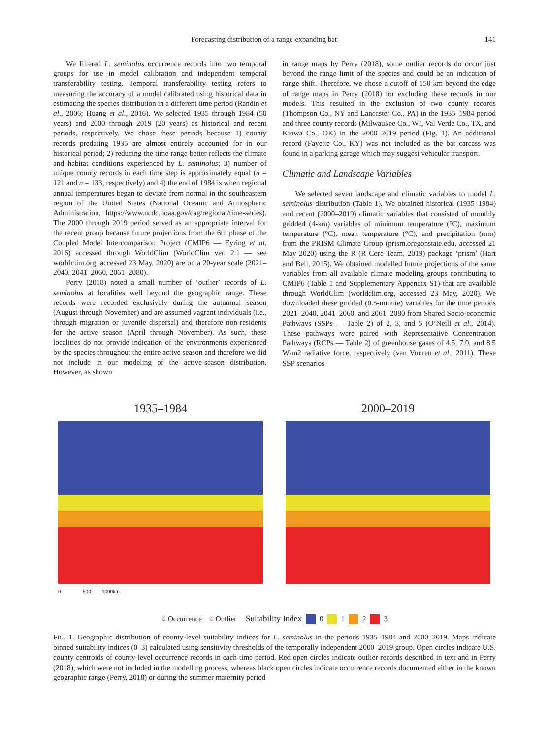Forecasting distribution of a range-expanding bat 141
We filtered L. seminolus occurrence records into two temporal groups for use in model calibration and independent temporal transferability testing. Temporal transferability testing refers to measuring the accuracy of a model calibrated using historical data in estimating the species distribution in a different time period (Randin et al., 2006; Huang et al., 2016). We selected 1935 through 1984 (50 years) and 2000 through 2019 (20 years) as historical and recent periods, respectively. We chose these periods because 1) county records predating 1935 are almost entirely accounted for in our historical period; 2) reducing the time range better reflects the climate and habitat conditions experienced by L. seminolus; 3) number of unique county records in each time step is approximately equal (n = 121 and n = 133, respectively) and 4) the end of 1984 is when regional annual temperatures began to deviate from normal in the southeastern region of the United States (National Oceanic and Atmospheric Administration, https://www.ncdc.noaa.gov/cag/regional/time-series). The 2000 through 2019 period served as an appropriate interval for the recent group because future projections from the 6th phase of the Coupled Model Intercomparison Project (CMIP6 — Eyring et al. 2016) accessed through WorldClim (WorldClim ver. 2.1 — see worldclim.org, accessed 23 May, 2020) are on a 20-year scale (2021–2040, 2041–2060, 2061–2080).
Perry (2018) noted a small number of ‘outlier’ records of L. seminolus at localities well beyond the geographic range. These records were recorded exclusively during the autumnal season (August through November) and are assumed vagrant individuals (i.e., through migration or juvenile dispersal) and therefore non-residents for the active season (April through November). As such, these localities do not provide indication of the environments experienced by the species throughout the entire active season and therefore we did not include in our modeling of the active-season distribution. However, as shown
in range maps by Perry (2018), some outlier records do occur just beyond the range limit of the species and could be an indication of range shift. Therefore, we chose a cutoff of 150 km beyond the edge of range maps in Perry (2018) for excluding these records in our models. This resulted in the exclusion of two county records (Thompson Co., NY and Lancaster Co., PA) in the 1935–1984 period and three county records (Milwaukee Co., WI, Val Verde Co., TX, and Kiowa Co., OK) in the 2000–2019 period (Fig. 1). An additional record (Fayette Co., KY) was not included as the bat carcass was found in a parking garage which may suggest vehicular transport.
Climatic and Landscape Variables
We selected seven landscape and climatic variables to model L. seminolus distribution (Table 1). We obtained historical (1935–1984) and recent (2000–2019) climatic variables that consisted of monthly gridded (4-km) variables of minimum temperature (°C), maximum temperature (°C), mean temperature (°C), and precipitation (mm) from the PRISM Climate Group (prism.oregonstate.edu, accessed 21 May 2020) using the R (R Core Team, 2019) package ‘prism’ (Hart and Bell, 2015). We obtained modelled future projections of the same variables from all available climate modeling groups contributing to CMIP6 (Table 1 and Supplementary Appendix S1) that are available through WorldClim (worldclim.org, accessed 23 May, 2020). We downloaded these gridded (0.5-minute) variables for the time periods 2021–2040, 2041–2060, and 2061–2080 from Shared Socio-economic Pathways (SSPs — Table 2) of 2, 3, and 5 (O’Neill et al., 2014). These pathways were paired with Representative Concentration Pathways (RCPs — Table 2) of greenhouse gases of 4.5, 7.0, and 8.5 W/m2 radiative force, respectively (van Vuuren et al., 2011). These SSP scenarios
1935–1984
0 500 1000km
2000–2019
○ Occurrence ○ Outlier Suitability Index 0 1 2 3
FIG. 1. Geographic distribution of county-level suitability indices for L. seminolus in the periods 1935–1984 and 2000–2019. Maps indicate binned suitability indices (0–3) calculated using sensitivity thresholds of the temporally independent 2000–2019 group. Open circles indicate U.S. county centroids of county-level occurrence records in each time period. Red open circles indicate outlier records described in text and in Perry (2018), which were not included in the modelling process, whereas black open circles indicate occurrence records documented either in the known geographic range (Perry, 2018) or during the summer maternity period